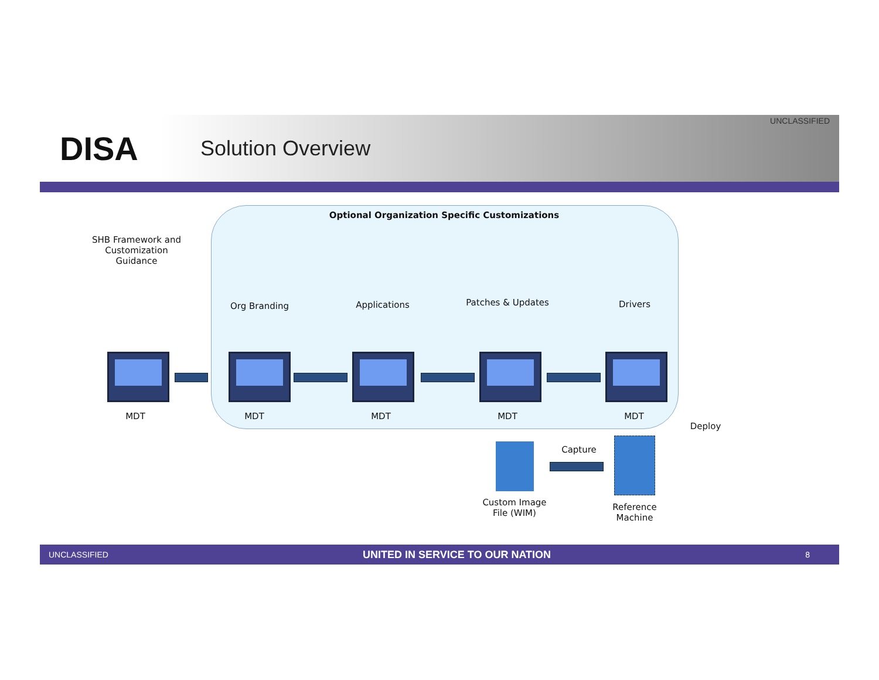DISA
Solution Overview
UNCLASSIFIED
Optional Organization Specific Customizations
SHB Framework and Customization Guidance
Org Branding Applications Patches & Updates Drivers
MDT MDT MDT MDT MDT
Deploy
Capture
Custom Image File (WIM)
Reference Machine
UNCLASSIFIED UNITED IN SERVICE TO OUR NATION 8